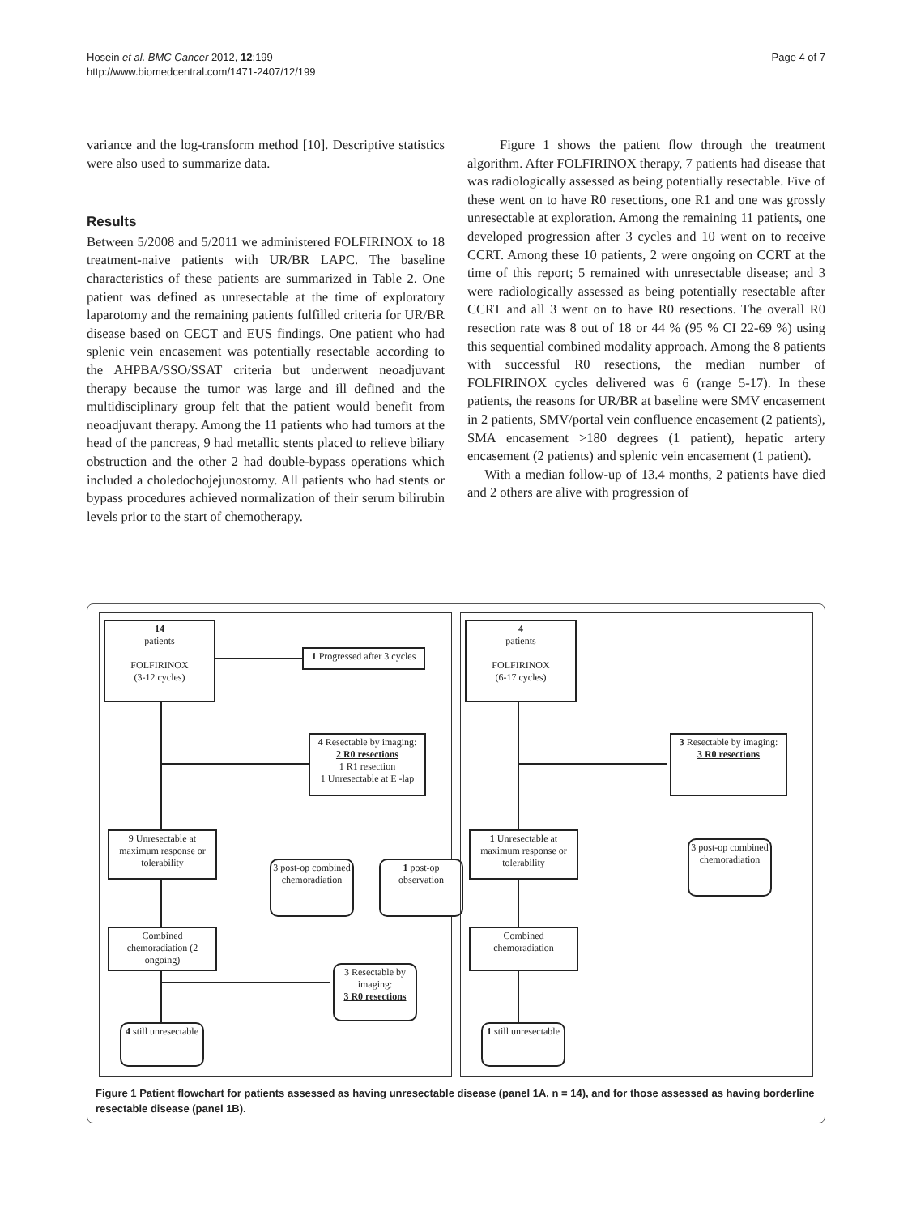Hosein et al. BMC Cancer 2012, 12:199
http://www.biomedcentral.com/1471-2407/12/199
Page 4 of 7
variance and the log-transform method [10]. Descriptive statistics were also used to summarize data.
Results
Between 5/2008 and 5/2011 we administered FOLFIRINOX to 18 treatment-naive patients with UR/BR LAPC. The baseline characteristics of these patients are summarized in Table 2. One patient was defined as unresectable at the time of exploratory laparotomy and the remaining patients fulfilled criteria for UR/BR disease based on CECT and EUS findings. One patient who had splenic vein encasement was potentially resectable according to the AHPBA/SSO/SSAT criteria but underwent neoadjuvant therapy because the tumor was large and ill defined and the multidisciplinary group felt that the patient would benefit from neoadjuvant therapy. Among the 11 patients who had tumors at the head of the pancreas, 9 had metallic stents placed to relieve biliary obstruction and the other 2 had double-bypass operations which included a choledochojejunostomy. All patients who had stents or bypass procedures achieved normalization of their serum bilirubin levels prior to the start of chemotherapy.
Figure 1 shows the patient flow through the treatment algorithm. After FOLFIRINOX therapy, 7 patients had disease that was radiologically assessed as being potentially resectable. Five of these went on to have R0 resections, one R1 and one was grossly unresectable at exploration. Among the remaining 11 patients, one developed progression after 3 cycles and 10 went on to receive CCRT. Among these 10 patients, 2 were ongoing on CCRT at the time of this report; 5 remained with unresectable disease; and 3 were radiologically assessed as being potentially resectable after CCRT and all 3 went on to have R0 resections. The overall R0 resection rate was 8 out of 18 or 44 % (95 % CI 22-69 %) using this sequential combined modality approach. Among the 8 patients with successful R0 resections, the median number of FOLFIRINOX cycles delivered was 6 (range 5-17). In these patients, the reasons for UR/BR at baseline were SMV encasement in 2 patients, SMV/portal vein confluence encasement (2 patients), SMA encasement >180 degrees (1 patient), hepatic artery encasement (2 patients) and splenic vein encasement (1 patient).
With a median follow-up of 13.4 months, 2 patients have died and 2 others are alive with progression of
14
patients
FOLFIRINOX
(3-12 cycles)
1 Progressed after 3 cycles
4 Resectable by imaging:
2 R0 resections
1 R1 resection
1 Unresectable at E -lap
9 Unresectable at maximum response or tolerability
3 post-op combined chemoradiation
1 post-op observation
Combined chemoradiation (2 ongoing)
3 Resectable by imaging:
3 R0 resections
4 still unresectable
4
patients
FOLFIRINOX
(6-17 cycles)
3 Resectable by imaging:
3 R0 resections
1 Unresectable at maximum response or tolerability
3 post-op combined chemoradiation
Combined chemoradiation
1 still unresectable
Figure 1 Patient flowchart for patients assessed as having unresectable disease (panel 1A, n = 14), and for those assessed as having borderline resectable disease (panel 1B).